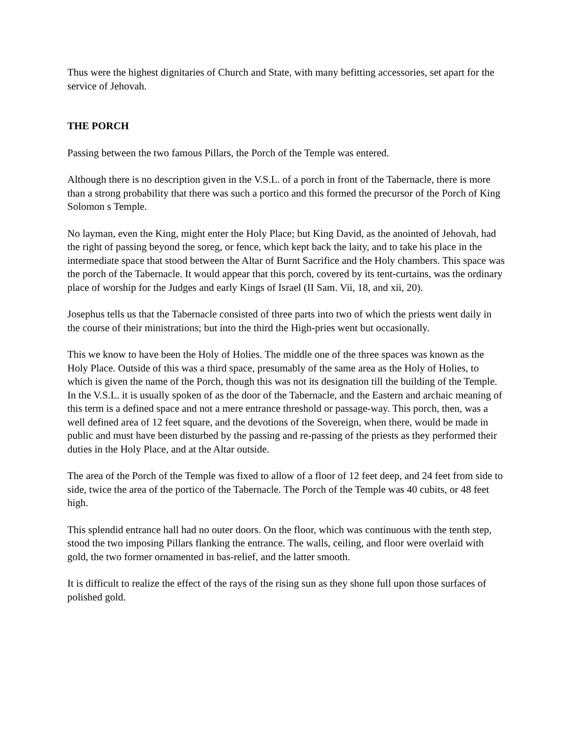Thus were the highest dignitaries of Church and State, with many befitting accessories, set apart for the service of Jehovah.
THE PORCH
Passing between the two famous Pillars, the Porch of the Temple was entered.
Although there is no description given in the V.S.L. of a porch in front of the Tabernacle, there is more than a strong probability that there was such a portico and this formed the precursor of the Porch of King Solomon s Temple.
No layman, even the King, might enter the Holy Place; but King David, as the anointed of Jehovah, had the right of passing beyond the soreg, or fence, which kept back the laity, and to take his place in the intermediate space that stood between the Altar of Burnt Sacrifice and the Holy chambers. This space was the porch of the Tabernacle. It would appear that this porch, covered by its tent-curtains, was the ordinary place of worship for the Judges and early Kings of Israel (II Sam. Vii, 18, and xii, 20).
Josephus tells us that the Tabernacle consisted of three parts into two of which the priests went daily in the course of their ministrations; but into the third the High-pries went but occasionally.
This we know to have been the Holy of Holies. The middle one of the three spaces was known as the Holy Place. Outside of this was a third space, presumably of the same area as the Holy of Holies, to which is given the name of the Porch, though this was not its designation till the building of the Temple. In the V.S.L. it is usually spoken of as the door of the Tabernacle, and the Eastern and archaic meaning of this term is a defined space and not a mere entrance threshold or passage-way. This porch, then, was a well defined area of 12 feet square, and the devotions of the Sovereign, when there, would be made in public and must have been disturbed by the passing and re-passing of the priests as they performed their duties in the Holy Place, and at the Altar outside.
The area of the Porch of the Temple was fixed to allow of a floor of 12 feet deep, and 24 feet from side to side, twice the area of the portico of the Tabernacle. The Porch of the Temple was 40 cubits, or 48 feet high.
This splendid entrance hall had no outer doors. On the floor, which was continuous with the tenth step, stood the two imposing Pillars flanking the entrance. The walls, ceiling, and floor were overlaid with gold, the two former ornamented in bas-relief, and the latter smooth.
It is difficult to realize the effect of the rays of the rising sun as they shone full upon those surfaces of polished gold.